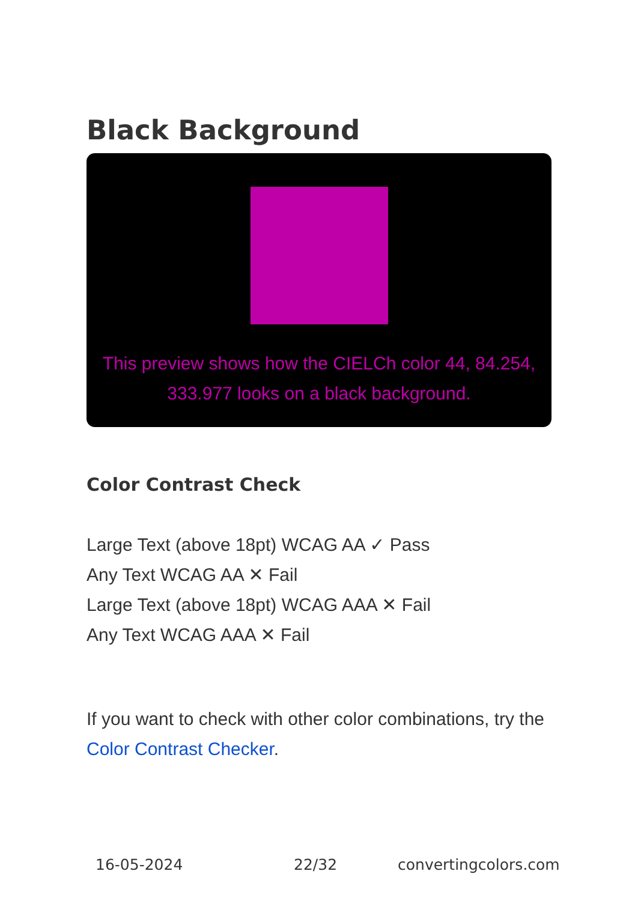Black Background
This preview shows how the CIELCh color 44, 84.254, 333.977 looks on a black background.
Color Contrast Check
Large Text (above 18pt) WCAG AA ✓ Pass
Any Text WCAG AA ✕ Fail
Large Text (above 18pt) WCAG AAA ✕ Fail
Any Text WCAG AAA ✕ Fail
If you want to check with other color combinations, try the Color Contrast Checker.
16-05-2024 22/32 convertingcolors.com